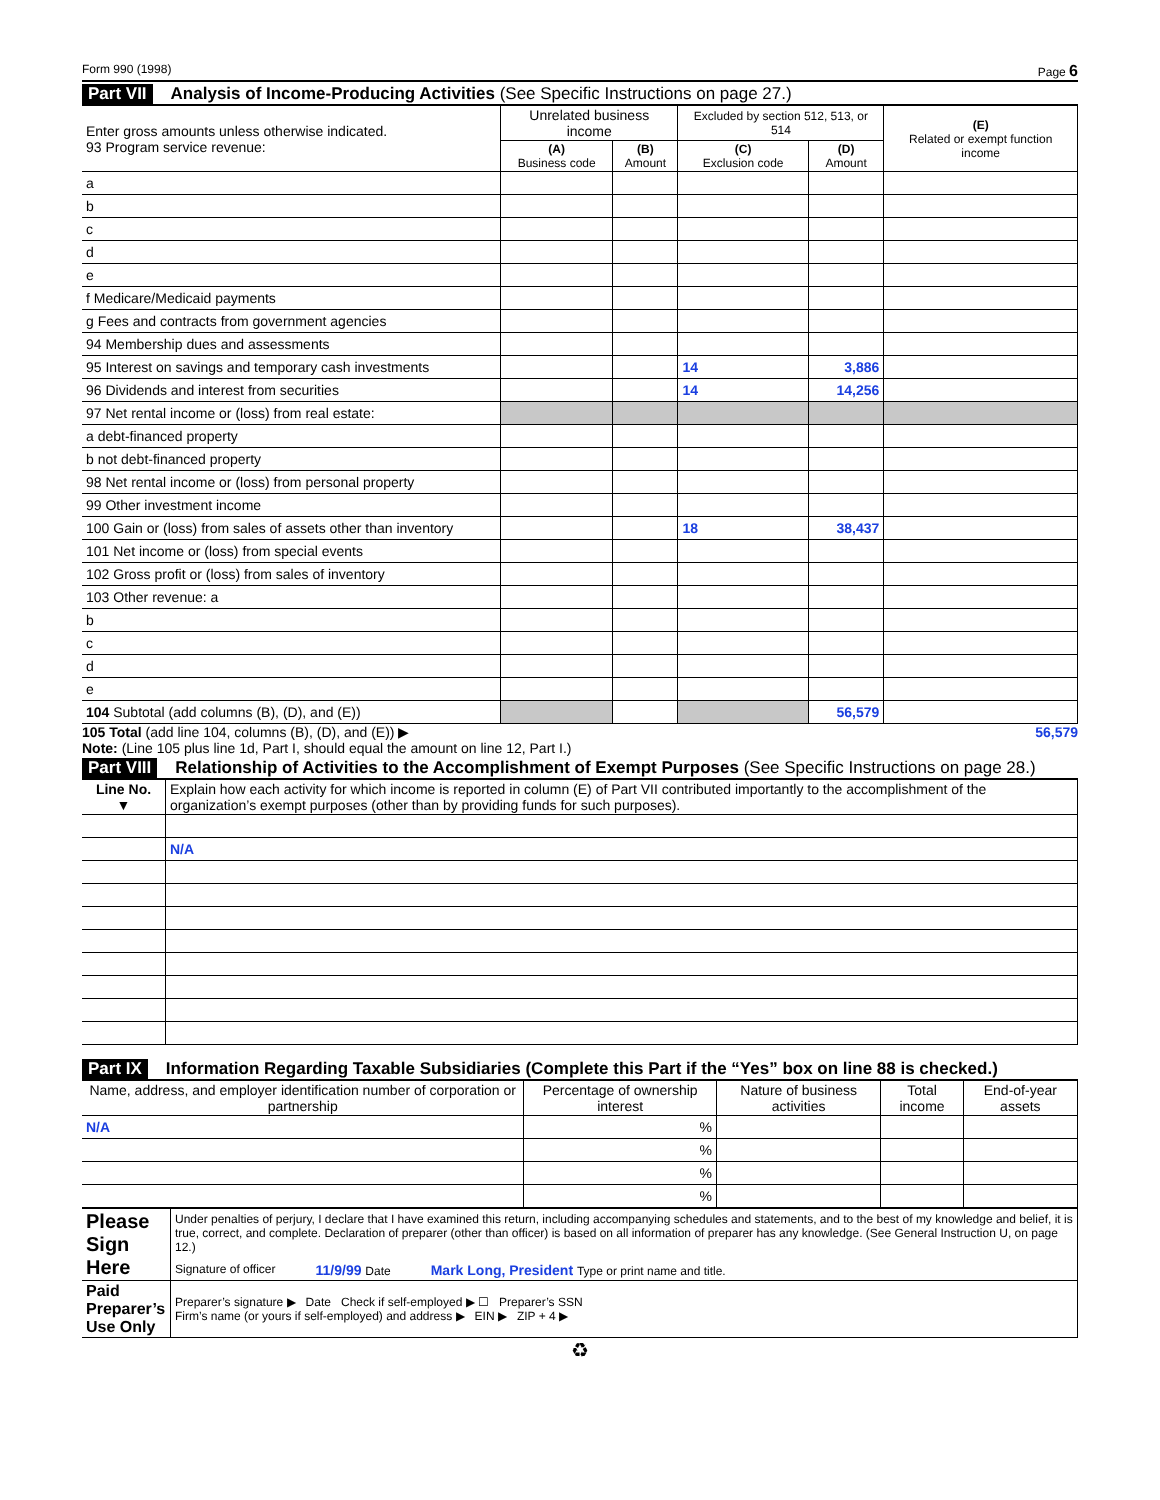Form 990 (1998) Page 6
Part VII Analysis of Income-Producing Activities (See Specific Instructions on page 27.)
| Enter gross amounts unless otherwise indicated. 93 Program service revenue: | Unrelated business income | | Excluded by section 512, 513, or 514 | | (E) Related or exempt function income |
| --- | --- | --- | --- | --- | --- |
| | (A) Business code | (B) Amount | (C) Exclusion code | (D) Amount | |
| a | | | | | |
| b | | | | | |
| c | | | | | |
| d | | | | | |
| e | | | | | |
| f Medicare/Medicaid payments | | | | | |
| g Fees and contracts from government agencies | | | | | |
| 94 Membership dues and assessments | | | | | |
| 95 Interest on savings and temporary cash investments | | | 14 | 3,886 | |
| 96 Dividends and interest from securities | | | 14 | 14,256 | |
| 97 Net rental income or (loss) from real estate: | | | | | |
| a debt-financed property | | | | | |
| b not debt-financed property | | | | | |
| 98 Net rental income or (loss) from personal property | | | | | |
| 99 Other investment income | | | | | |
| 100 Gain or (loss) from sales of assets other than inventory | | | 18 | 38,437 | |
| 101 Net income or (loss) from special events | | | | | |
| 102 Gross profit or (loss) from sales of inventory | | | | | |
| 103 Other revenue: a | | | | | |
| b | | | | | |
| c | | | | | |
| d | | | | | |
| e | | | | | |
| 104 Subtotal (add columns (B), (D), and (E)) | | | | 56,579 | |
105 Total (add line 104, columns (B), (D), and (E)) ▶ 56,579
Note: (Line 105 plus line 1d, Part I, should equal the amount on line 12, Part I.)
Part VIII Relationship of Activities to the Accomplishment of Exempt Purposes (See Specific Instructions on page 28.)
| Line No. ▼ | Explain how each activity for which income is reported in column (E) of Part VII contributed importantly to the accomplishment of the organization’s exempt purposes (other than by providing funds for such purposes). |
| --- | --- |
| | N/A |
Part IX Information Regarding Taxable Subsidiaries (Complete this Part if the “Yes” box on line 88 is checked.)
| Name, address, and employer identification number of corporation or partnership | Percentage of ownership interest | Nature of business activities | Total income | End-of-year assets |
| --- | --- | --- | --- | --- |
| N/A | % | | | |
| | % | | | |
| | % | | | |
| | % | | | |
| Please Sign Here | Under penalties of perjury, I declare that I have examined this return, including accompanying schedules and statements, and to the best of my knowledge and belief, it is true, correct, and complete. Declaration of preparer (other than officer) is based on all information of preparer has any knowledge. (See General Instruction U, on page 12.) Signature of officer 11/9/99 Date Mark Long, President Type or print name and title. |
| Paid Preparer’s Use Only | Preparer’s signature ▶ Date Check if self-employed ▶ ☐ Preparer’s SSN Firm’s name (or yours if self-employed) and address ▶ EIN ▶ ZIP + 4 ▶ |
♻